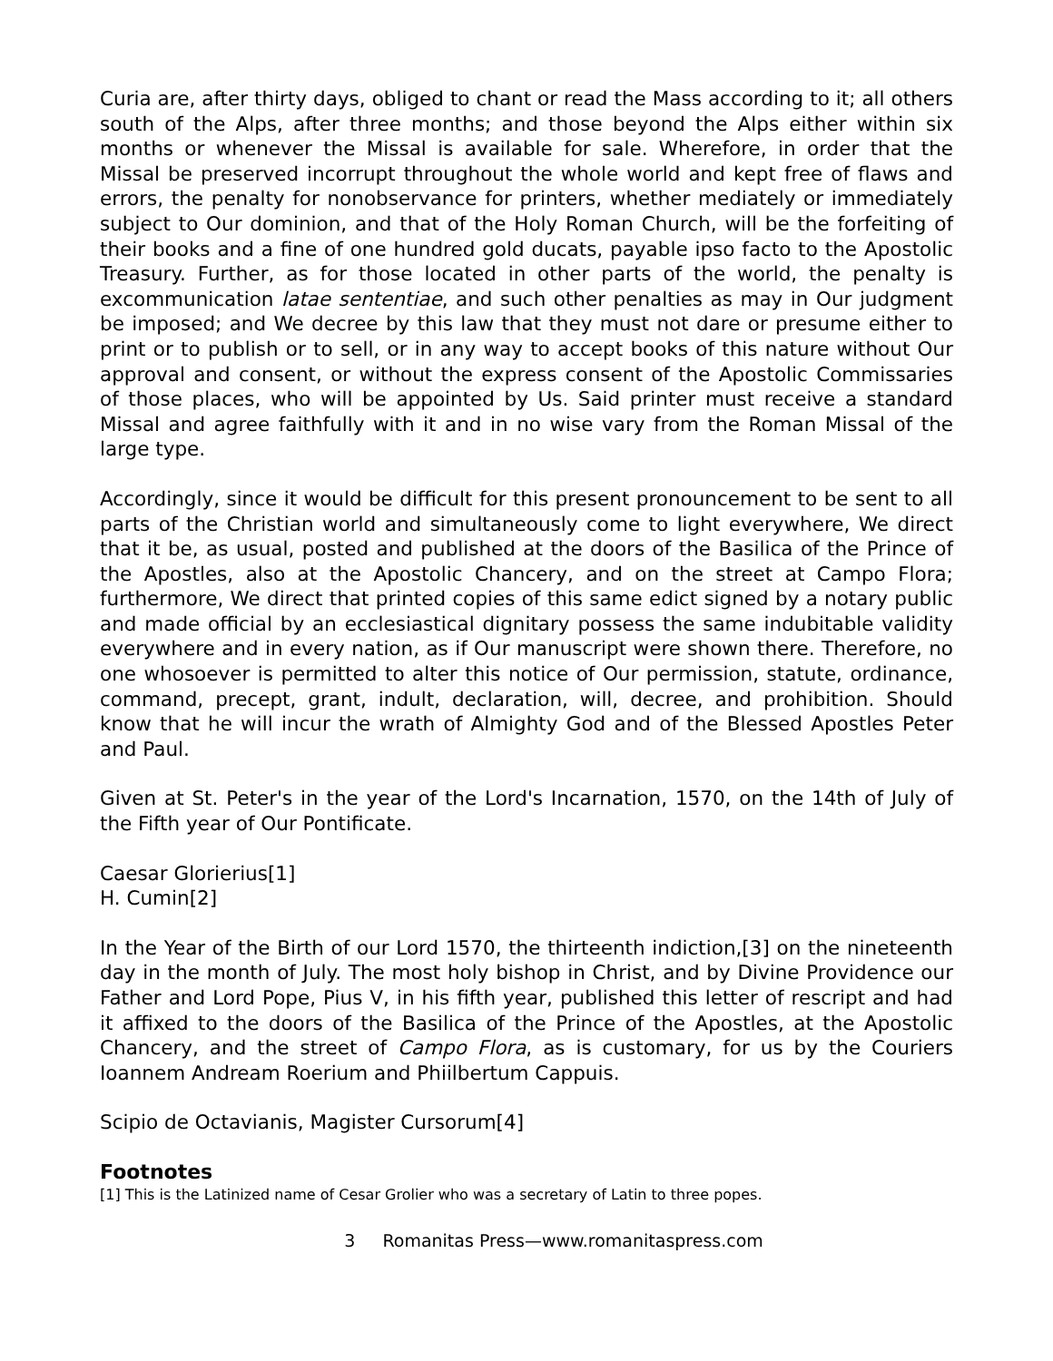Curia are, after thirty days, obliged to chant or read the Mass according to it; all others south of the Alps, after three months; and those beyond the Alps either within six months or whenever the Missal is available for sale. Wherefore, in order that the Missal be preserved incorrupt throughout the whole world and kept free of flaws and errors, the penalty for nonobservance for printers, whether mediately or immediately subject to Our dominion, and that of the Holy Roman Church, will be the forfeiting of their books and a fine of one hundred gold ducats, payable ipso facto to the Apostolic Treasury. Further, as for those located in other parts of the world, the penalty is excommunication latae sententiae, and such other penalties as may in Our judgment be imposed; and We decree by this law that they must not dare or presume either to print or to publish or to sell, or in any way to accept books of this nature without Our approval and consent, or without the express consent of the Apostolic Commissaries of those places, who will be appointed by Us. Said printer must receive a standard Missal and agree faithfully with it and in no wise vary from the Roman Missal of the large type.
Accordingly, since it would be difficult for this present pronouncement to be sent to all parts of the Christian world and simultaneously come to light everywhere, We direct that it be, as usual, posted and published at the doors of the Basilica of the Prince of the Apostles, also at the Apostolic Chancery, and on the street at Campo Flora; furthermore, We direct that printed copies of this same edict signed by a notary public and made official by an ecclesiastical dignitary possess the same indubitable validity everywhere and in every nation, as if Our manuscript were shown there. Therefore, no one whosoever is permitted to alter this notice of Our permission, statute, ordinance, command, precept, grant, indult, declaration, will, decree, and prohibition. Should know that he will incur the wrath of Almighty God and of the Blessed Apostles Peter and Paul.
Given at St. Peter's in the year of the Lord's Incarnation, 1570, on the 14th of July of the Fifth year of Our Pontificate.
Caesar Glorierius[1]
H. Cumin[2]
In the Year of the Birth of our Lord 1570, the thirteenth indiction,[3] on the nineteenth day in the month of July. The most holy bishop in Christ, and by Divine Providence our Father and Lord Pope, Pius V, in his fifth year, published this letter of rescript and had it affixed to the doors of the Basilica of the Prince of the Apostles, at the Apostolic Chancery, and the street of Campo Flora, as is customary, for us by the Couriers Ioannem Andream Roerium and Phiilbertum Cappuis.
Scipio de Octavianis, Magister Cursorum[4]
Footnotes
[1] This is the Latinized name of Cesar Grolier who was a secretary of Latin to three popes.
3 Romanitas Press—www.romanitaspress.com